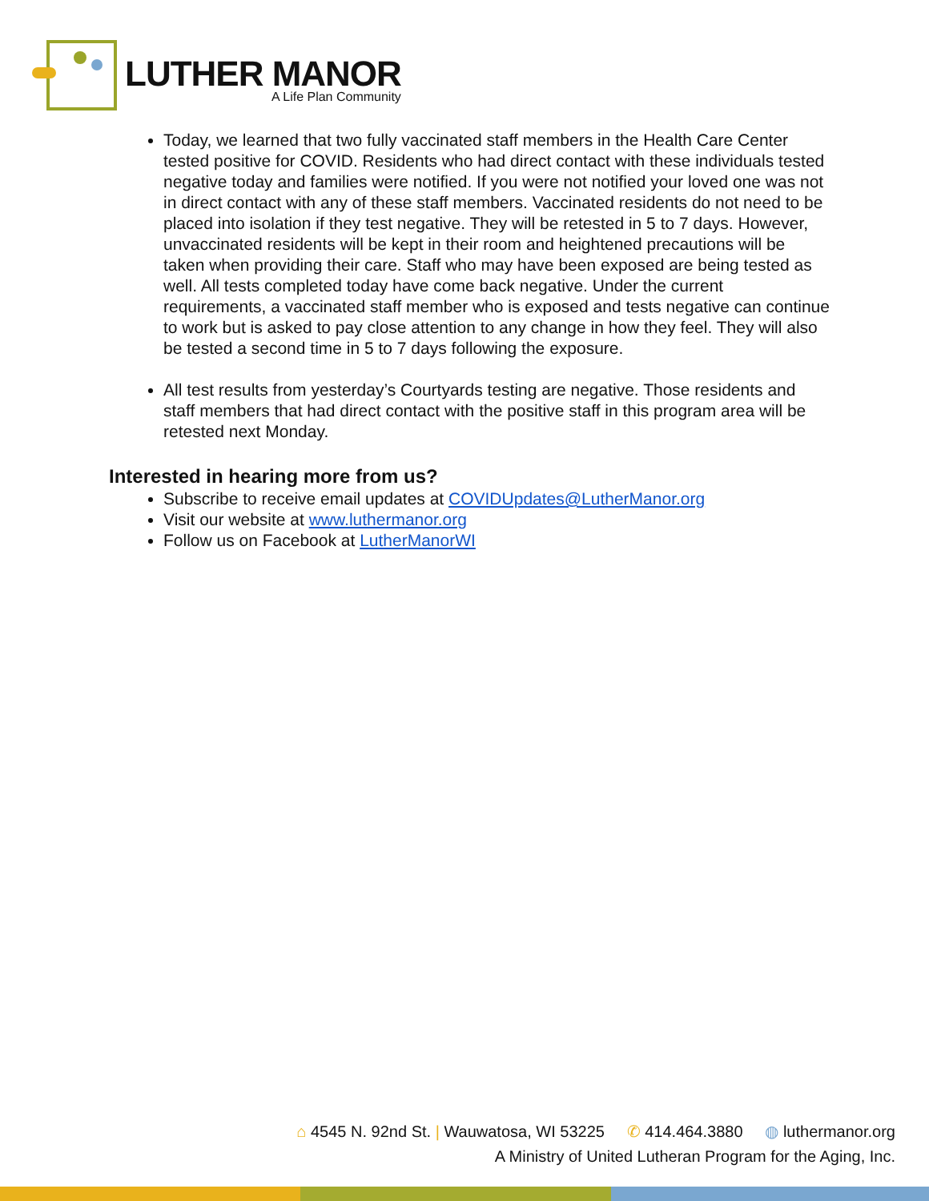LUTHER MANOR
A Life Plan Community
Today, we learned that two fully vaccinated staff members in the Health Care Center tested positive for COVID. Residents who had direct contact with these individuals tested negative today and families were notified. If you were not notified your loved one was not in direct contact with any of these staff members. Vaccinated residents do not need to be placed into isolation if they test negative. They will be retested in 5 to 7 days. However, unvaccinated residents will be kept in their room and heightened precautions will be taken when providing their care. Staff who may have been exposed are being tested as well. All tests completed today have come back negative. Under the current requirements, a vaccinated staff member who is exposed and tests negative can continue to work but is asked to pay close attention to any change in how they feel. They will also be tested a second time in 5 to 7 days following the exposure.
All test results from yesterday’s Courtyards testing are negative. Those residents and staff members that had direct contact with the positive staff in this program area will be retested next Monday.
Interested in hearing more from us?
Subscribe to receive email updates at COVIDUpdates@LutherManor.org
Visit our website at www.luthermanor.org
Follow us on Facebook at LutherManorWI
⌂ 4545 N. 92nd St. | Wauwatosa, WI 53225 ✆ 414.464.3880 ◍ luthermanor.org
A Ministry of United Lutheran Program for the Aging, Inc.